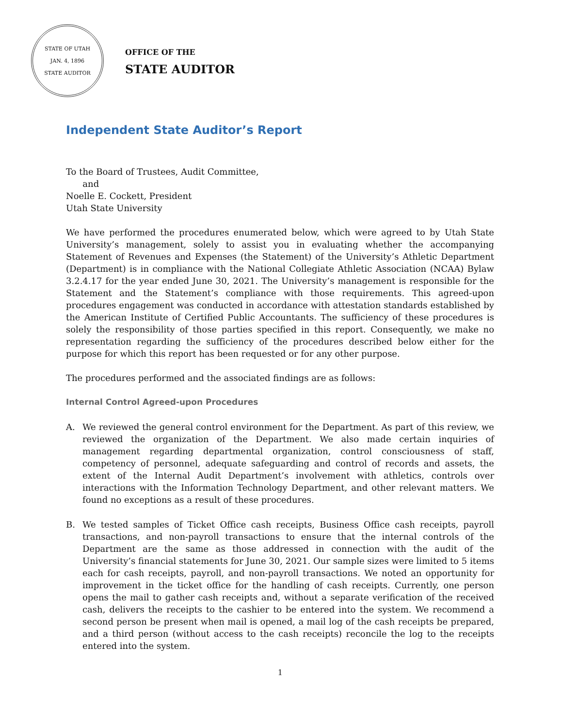STATE OF UTAH
JAN. 4, 1896
STATE AUDITOR
OFFICE OF THE
STATE AUDITOR
Independent State Auditor’s Report
To the Board of Trustees, Audit Committee,
and
Noelle E. Cockett, President
Utah State University
We have performed the procedures enumerated below, which were agreed to by Utah State University’s management, solely to assist you in evaluating whether the accompanying Statement of Revenues and Expenses (the Statement) of the University’s Athletic Department (Department) is in compliance with the National Collegiate Athletic Association (NCAA) Bylaw 3.2.4.17 for the year ended June 30, 2021. The University’s management is responsible for the Statement and the Statement’s compliance with those requirements. This agreed-upon procedures engagement was conducted in accordance with attestation standards established by the American Institute of Certified Public Accountants. The sufficiency of these procedures is solely the responsibility of those parties specified in this report. Consequently, we make no representation regarding the sufficiency of the procedures described below either for the purpose for which this report has been requested or for any other purpose.
The procedures performed and the associated findings are as follows:
Internal Control Agreed-upon Procedures
A. We reviewed the general control environment for the Department. As part of this review, we reviewed the organization of the Department. We also made certain inquiries of management regarding departmental organization, control consciousness of staff, competency of personnel, adequate safeguarding and control of records and assets, the extent of the Internal Audit Department’s involvement with athletics, controls over interactions with the Information Technology Department, and other relevant matters. We found no exceptions as a result of these procedures.
B. We tested samples of Ticket Office cash receipts, Business Office cash receipts, payroll transactions, and non-payroll transactions to ensure that the internal controls of the Department are the same as those addressed in connection with the audit of the University’s financial statements for June 30, 2021. Our sample sizes were limited to 5 items each for cash receipts, payroll, and non-payroll transactions. We noted an opportunity for improvement in the ticket office for the handling of cash receipts. Currently, one person opens the mail to gather cash receipts and, without a separate verification of the received cash, delivers the receipts to the cashier to be entered into the system. We recommend a second person be present when mail is opened, a mail log of the cash receipts be prepared, and a third person (without access to the cash receipts) reconcile the log to the receipts entered into the system.
1